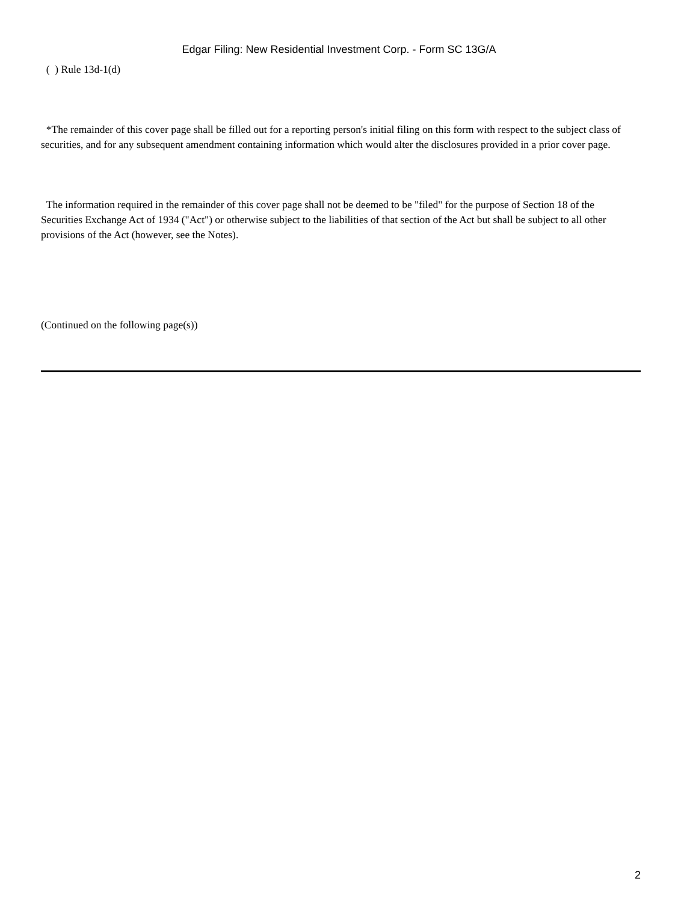Edgar Filing: New Residential Investment Corp. - Form SC 13G/A
( ) Rule 13d-1(d)
*The remainder of this cover page shall be filled out for a reporting person's initial filing on this form with respect to the subject class of securities, and for any subsequent amendment containing information which would alter the disclosures provided in a prior cover page.
The information required in the remainder of this cover page shall not be deemed to be "filed" for the purpose of Section 18 of the Securities Exchange Act of 1934 ("Act") or otherwise subject to the liabilities of that section of the Act but shall be subject to all other provisions of the Act (however, see the Notes).
(Continued on the following page(s))
2